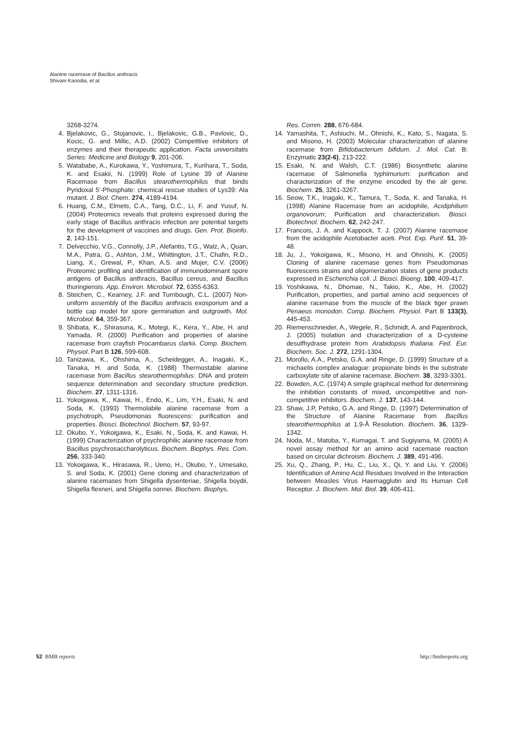Alanine racemase of Bacillus anthracis
Shivani Kanodia, et al.
3268-3274.
4. Bjelakovic, G., Stojanovic, I., Bjelakovic, G.B., Pavlovic, D., Kocic, G. and Millic, A.D. (2002) Competitive inhibitors of enzymes and their therapeutic application. Facta universitatis Series: Medicine and Biology 9, 201-206.
5. Watababe, A., Kurokawa, Y., Yoshimura, T., Kurihara, T., Soda, K. and Esakii, N. (1999) Role of Lysine 39 of Alanine Racemase from Bacillus stearothermophilus that binds Pyridoxal 5'-Phosphate: chemical rescue studies of Lys39: Ala mutant. J. Biol. Chem. 274, 4189-4194.
6. Huang, C.M., Elmets, C.A., Tang, D.C., Li, F. and Yusuf, N. (2004) Proteomics reveals that proteins expressed during the early stage of Bacillus anthracis infection are potential targets for the development of vaccines and drugs. Gen. Prot. Bioinfo. 2, 143-151.
7. Delvecchio, V.G., Connolly, J.P., Alefantis, T.G., Walz, A., Quan, M.A., Patra, G., Ashton, J.M., Whittington, J.T., Chafin, R.D., Liang, X., Grewal, P., Khan, A.S. and Mujer, C.V. (2006) Proteomic profiling and identification of immunodominant spore antigens of Bacillus anthracis, Bacillus cereus, and Bacillus thuringiensis. App. Environ. Microbiol. 72, 6355-6363.
8. Steichen, C., Kearney, J.F. and Turnbough, C.L. (2007) Non-uniform assembly of the Bacillus anthracis exosporium and a bottle cap model for spore germination and outgrowth. Mol. Microbiol. 64, 359-367.
9. Shibata, K., Shirasuna, K., Motegi, K., Kera, Y., Abe, H. and Yamada, R. (2000) Purification and properties of alanine racemase from crayfish Procambarus clarkii. Comp. Biochem. Physiol. Part B 126, 599-608.
10. Tanizawa, K., Ohshima, A., Scheidegger, A., Inagaki, K., Tanaka, H. and Soda, K. (1988) Thermostable alanine racemase from Bacillus stearothermophilus: DNA and protein sequence determination and secondary structure prediction. Biochem. 27, 1311-1316.
11. Yokoigawa, K., Kawai, H., Endo, K., Lim, Y.H., Esaki, N. and Soda, K. (1993) Thermolabile alanine racemase from a psychotroph, Pseudomonas fluorescens: purification and properties. Biosci. Biotechnol. Biochem. 57, 93-97.
12. Okubo, Y., Yokoigawa, K., Esaki, N., Soda, K. and Kawai, H. (1999) Characterization of psychrophilic alanine racemase from Bacillus psychrosaccharolyticus. Biochem. Biophys. Res. Com. 256, 333-340.
13. Yokoigawa, K., Hirasawa, R., Ueno, H., Okubo, Y., Umesako, S. and Soda, K. (2001) Gene cloning and characterization of alanine racemases from Shigella dysenteriae, Shigella boydii, Shigella flexneri, and Shigella sonnei. Biochem. Biophys.
Res. Comm. 288, 676-684.
14. Yamashita, T., Ashiuchi, M., Ohnishi, K., Kato, S., Nagata, S. and Misono, H. (2003) Molecular characterization of alanine racemase from Bifidobacterium bifidum. J. Mol. Cat. B: Enzymatic 23(2-6), 213-222.
15. Esaki, N. and Walsh, C.T. (1986) Biosynthetic alanine racemase of Salmonella typhimurium: purification and characterization of the enzyme encoded by the alr gene. Biochem. 25, 3261-3267.
16. Seow, T.K., Inagaki, K., Tamura, T., Soda, K. and Tanaka, H. (1998) Alanine Racemase from an acidophile, Acidiphilium organovorum; Purification and characterization. Biosci. Biotechnol. Biochem. 62, 242-247.
17. Francois, J. A. and Kappock, T. J. (2007) Alanine racemase from the acidophile Acetobacter aceti. Prot. Exp. Purif. 51, 39-48.
18. Ju, J., Yokoigawa, K., Misono, H. and Ohnishi, K. (2005) Cloning of alanine racemase genes from Pseudomonas fluorescens strains and oligomerization states of gene products expressed in Escherichia coli. J. Biosci. Bioeng. 100, 409-417.
19. Yoshikawa, N., Dhomae, N., Takio, K., Abe, H. (2002) Purification, properties, and partial amino acid sequences of alanine racemase from the muscle of the black tiger prawn Penaeus monodon. Comp. Biochem. Physiol. Part B 133(3), 445-453.
20. Riemenschneider, A., Wegele, R., Schmidt, A. and Papenbrock, J. (2005) Isolation and characterization of a D-cysteine desulfhydrase protein from Arabidopsis thaliana. Fed. Eur. Biochem. Soc. J. 272, 1291-1304.
21. Morollo, A.A., Petsko, G.A. and Ringe, D. (1999) Structure of a michaelis complex analogue: propionate binds in the substrate carboxylate site of alanine racemase. Biochem. 38, 3293-3301.
22. Bowden, A.C. (1974) A simple graphical method for determining the inhibition constants of mixed, uncompetitive and non-competitive inhibitors. Biochem. J. 137, 143-144.
23. Shaw, J.P, Petsko, G.A. and Ringe, D. (1997) Determination of the Structure of Alanine Racemase from Bacillus stearothermophilus at 1.9-Å Resolution. Biochem. 36, 1329-1342.
24. Noda, M., Matoba, Y., Kumagai, T. and Sugiyama, M. (2005) A novel assay method for an amino acid racemase reaction based on circular dichroism. Biochem. J. 389, 491-496.
25. Xu, Q., Zhang, P., Hu, C., Liu, X., Qi, Y. and Liu, Y. (2006) Identification of Amino Acid Residues Involved in the Interaction between Measles Virus Haemagglutin and Its Human Cell Receptor. J. Biochem. Mol. Biol. 39, 406-411.
52 BMB reports http://bmbreports.org